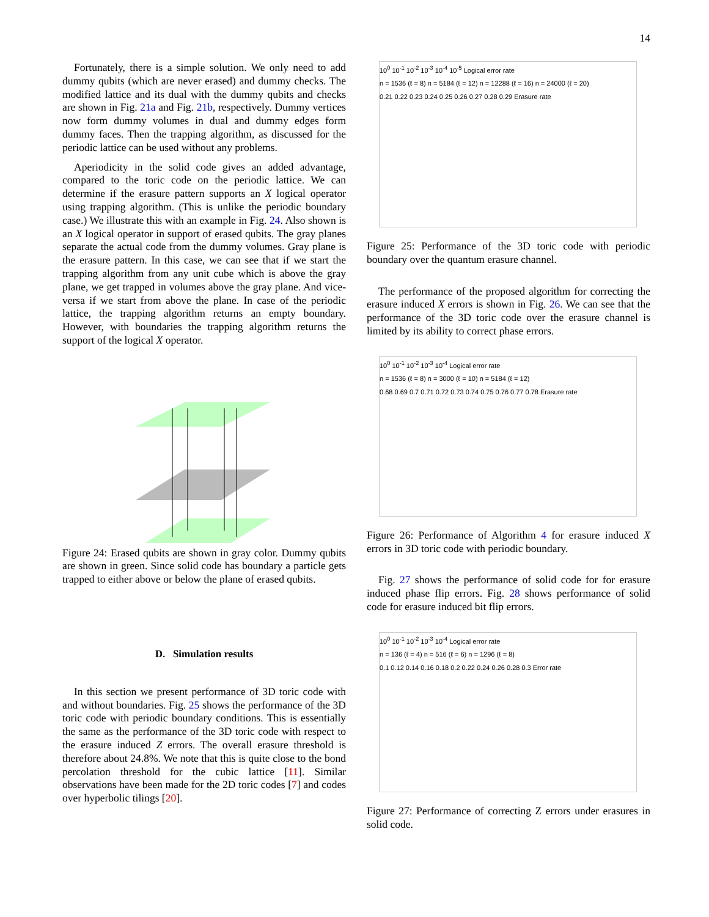14
Fortunately, there is a simple solution. We only need to add dummy qubits (which are never erased) and dummy checks. The modified lattice and its dual with the dummy qubits and checks are shown in Fig. 21a and Fig. 21b, respectively. Dummy vertices now form dummy volumes in dual and dummy edges form dummy faces. Then the trapping algorithm, as discussed for the periodic lattice can be used without any problems.
Aperiodicity in the solid code gives an added advantage, compared to the toric code on the periodic lattice. We can determine if the erasure pattern supports an X logical operator using trapping algorithm. (This is unlike the periodic boundary case.) We illustrate this with an example in Fig. 24. Also shown is an X logical operator in support of erased qubits. The gray planes separate the actual code from the dummy volumes. Gray plane is the erasure pattern. In this case, we can see that if we start the trapping algorithm from any unit cube which is above the gray plane, we get trapped in volumes above the gray plane. And vice-versa if we start from above the plane. In case of the periodic lattice, the trapping algorithm returns an empty boundary. However, with boundaries the trapping algorithm returns the support of the logical X operator.
Figure 24: Erased qubits are shown in gray color. Dummy qubits are shown in green. Since solid code has boundary a particle gets trapped to either above or below the plane of erased qubits.
D. Simulation results
In this section we present performance of 3D toric code with and without boundaries. Fig. 25 shows the performance of the 3D toric code with periodic boundary conditions. This is essentially the same as the performance of the 3D toric code with respect to the erasure induced Z errors. The overall erasure threshold is therefore about 24.8%. We note that this is quite close to the bond percolation threshold for the cubic lattice [11]. Similar observations have been made for the 2D toric codes [7] and codes over hyperbolic tilings [20].
10<sup>0</sup> 10<sup>-1</sup> 10<sup>-2</sup> 10<sup>-3</sup> 10<sup>-4</sup> 10<sup>-5</sup> Logical error rate
n = 1536 (ℓ = 8) n = 5184 (ℓ = 12) n = 12288 (ℓ = 16) n = 24000 (ℓ = 20)
0.21 0.22 0.23 0.24 0.25 0.26 0.27 0.28 0.29 Erasure rate
Figure 25: Performance of the 3D toric code with periodic boundary over the quantum erasure channel.
The performance of the proposed algorithm for correcting the erasure induced X errors is shown in Fig. 26. We can see that the performance of the 3D toric code over the erasure channel is limited by its ability to correct phase errors.
10<sup>0</sup> 10<sup>-1</sup> 10<sup>-2</sup> 10<sup>-3</sup> 10<sup>-4</sup> Logical error rate
n = 1536 (ℓ = 8) n = 3000 (ℓ = 10) n = 5184 (ℓ = 12)
0.68 0.69 0.7 0.71 0.72 0.73 0.74 0.75 0.76 0.77 0.78 Erasure rate
Figure 26: Performance of Algorithm 4 for erasure induced X errors in 3D toric code with periodic boundary.
Fig. 27 shows the performance of solid code for for erasure induced phase flip errors. Fig. 28 shows performance of solid code for erasure induced bit flip errors.
10<sup>0</sup> 10<sup>-1</sup> 10<sup>-2</sup> 10<sup>-3</sup> 10<sup>-4</sup> Logical error rate
n = 136 (ℓ = 4) n = 516 (ℓ = 6) n = 1296 (ℓ = 8)
0.1 0.12 0.14 0.16 0.18 0.2 0.22 0.24 0.26 0.28 0.3 Error rate
Figure 27: Performance of correcting Z errors under erasures in solid code.